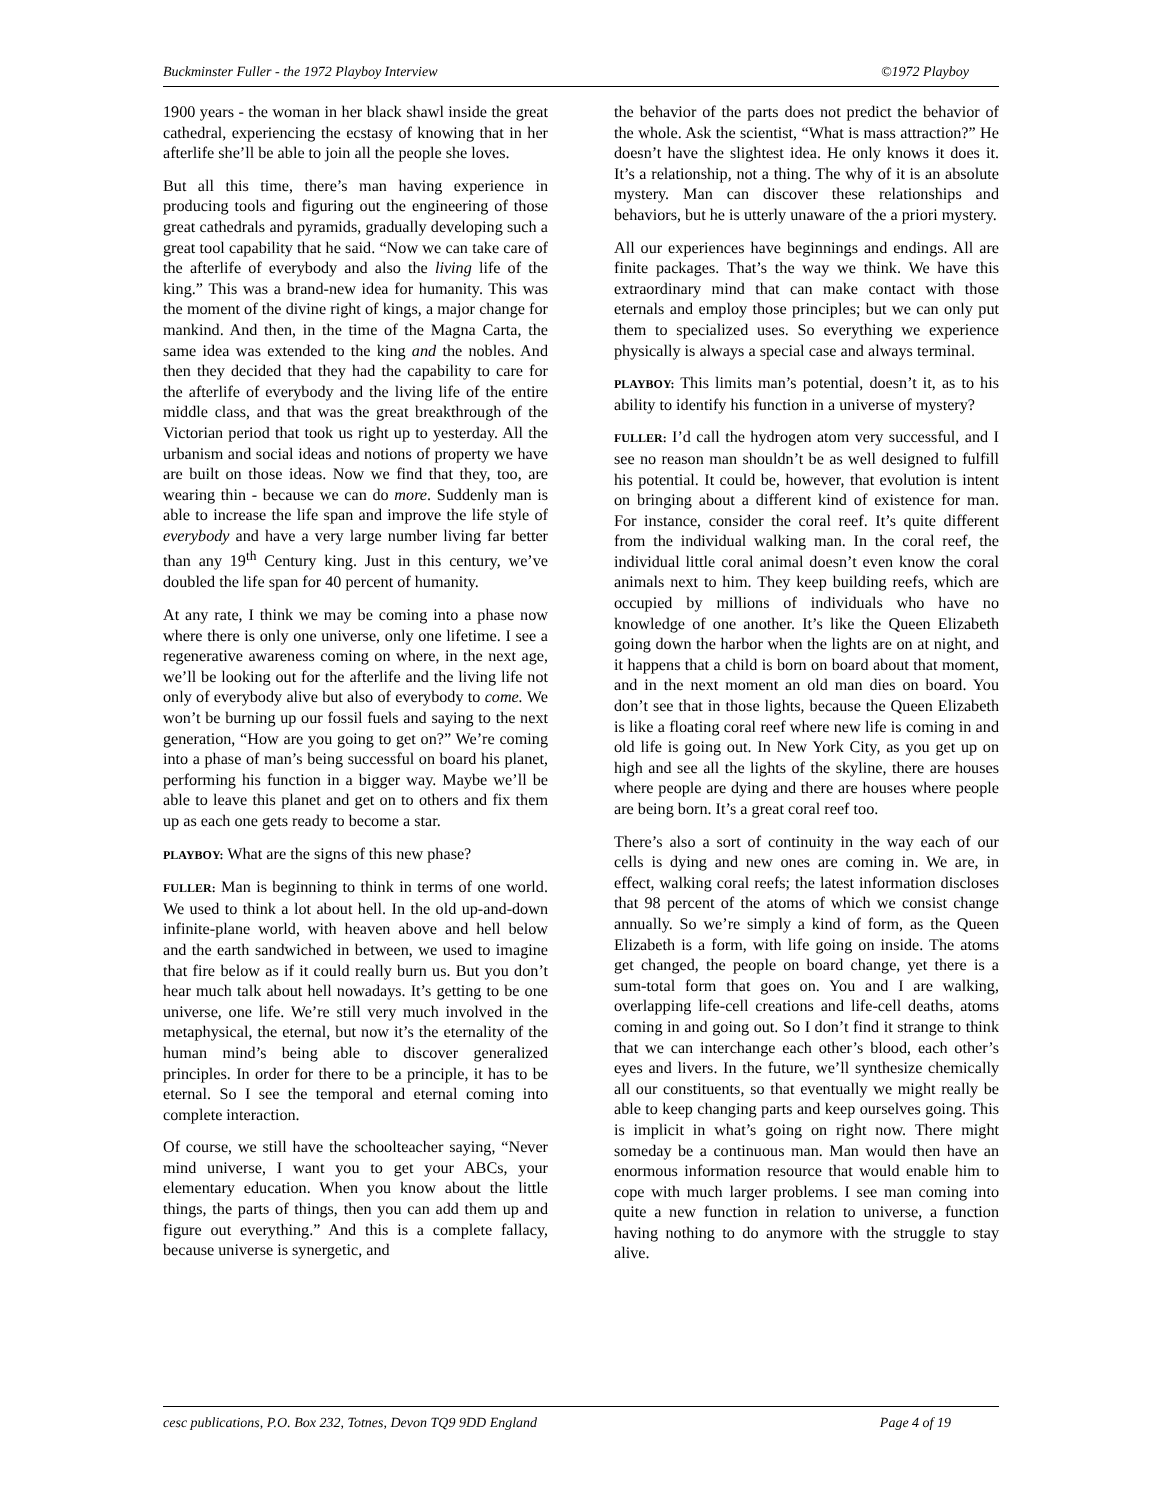Buckminster Fuller - the 1972 Playboy Interview ©1972 Playboy
1900 years - the woman in her black shawl inside the great cathedral, experiencing the ecstasy of knowing that in her afterlife she’ll be able to join all the people she loves.
But all this time, there’s man having experience in producing tools and figuring out the engineering of those great cathedrals and pyramids, gradually developing such a great tool capability that he said. “Now we can take care of the afterlife of everybody and also the living life of the king.” This was a brand-new idea for humanity. This was the moment of the divine right of kings, a major change for mankind. And then, in the time of the Magna Carta, the same idea was extended to the king and the nobles. And then they decided that they had the capability to care for the afterlife of everybody and the living life of the entire middle class, and that was the great breakthrough of the Victorian period that took us right up to yesterday. All the urbanism and social ideas and notions of property we have are built on those ideas. Now we find that they, too, are wearing thin - because we can do more. Suddenly man is able to increase the life span and improve the life style of everybody and have a very large number living far better than any 19<sup>th</sup> Century king. Just in this century, we’ve doubled the life span for 40 percent of humanity.
At any rate, I think we may be coming into a phase now where there is only one universe, only one lifetime. I see a regenerative awareness coming on where, in the next age, we’ll be looking out for the afterlife and the living life not only of everybody alive but also of everybody to come. We won’t be burning up our fossil fuels and saying to the next generation, “How are you going to get on?” We’re coming into a phase of man’s being successful on board his planet, performing his function in a bigger way. Maybe we’ll be able to leave this planet and get on to others and fix them up as each one gets ready to become a star.
PLAYBOY: What are the signs of this new phase?
FULLER: Man is beginning to think in terms of one world. We used to think a lot about hell. In the old up-and-down infinite-plane world, with heaven above and hell below and the earth sandwiched in between, we used to imagine that fire below as if it could really burn us. But you don’t hear much talk about hell nowadays. It’s getting to be one universe, one life. We’re still very much involved in the metaphysical, the eternal, but now it’s the eternality of the human mind’s being able to discover generalized principles. In order for there to be a principle, it has to be eternal. So I see the temporal and eternal coming into complete interaction.
Of course, we still have the schoolteacher saying, “Never mind universe, I want you to get your ABCs, your elementary education. When you know about the little things, the parts of things, then you can add them up and figure out everything.” And this is a complete fallacy, because universe is synergetic, and
the behavior of the parts does not predict the behavior of the whole. Ask the scientist, “What is mass attraction?” He doesn’t have the slightest idea. He only knows it does it. It’s a relationship, not a thing. The why of it is an absolute mystery. Man can discover these relationships and behaviors, but he is utterly unaware of the a priori mystery.
All our experiences have beginnings and endings. All are finite packages. That’s the way we think. We have this extraordinary mind that can make contact with those eternals and employ those principles; but we can only put them to specialized uses. So everything we experience physically is always a special case and always terminal.
PLAYBOY: This limits man’s potential, doesn’t it, as to his ability to identify his function in a universe of mystery?
FULLER: I’d call the hydrogen atom very successful, and I see no reason man shouldn’t be as well designed to fulfill his potential. It could be, however, that evolution is intent on bringing about a different kind of existence for man. For instance, consider the coral reef. It’s quite different from the individual walking man. In the coral reef, the individual little coral animal doesn’t even know the coral animals next to him. They keep building reefs, which are occupied by millions of individuals who have no knowledge of one another. It’s like the Queen Elizabeth going down the harbor when the lights are on at night, and it happens that a child is born on board about that moment, and in the next moment an old man dies on board. You don’t see that in those lights, because the Queen Elizabeth is like a floating coral reef where new life is coming in and old life is going out. In New York City, as you get up on high and see all the lights of the skyline, there are houses where people are dying and there are houses where people are being born. It’s a great coral reef too.
There’s also a sort of continuity in the way each of our cells is dying and new ones are coming in. We are, in effect, walking coral reefs; the latest information discloses that 98 percent of the atoms of which we consist change annually. So we’re simply a kind of form, as the Queen Elizabeth is a form, with life going on inside. The atoms get changed, the people on board change, yet there is a sum-total form that goes on. You and I are walking, overlapping life-cell creations and life-cell deaths, atoms coming in and going out. So I don’t find it strange to think that we can interchange each other’s blood, each other’s eyes and livers. In the future, we’ll synthesize chemically all our constituents, so that eventually we might really be able to keep changing parts and keep ourselves going. This is implicit in what’s going on right now. There might someday be a continuous man. Man would then have an enormous information resource that would enable him to cope with much larger problems. I see man coming into quite a new function in relation to universe, a function having nothing to do anymore with the struggle to stay alive.
cesc publications, P.O. Box 232, Totnes, Devon TQ9 9DD England Page 4 of 19